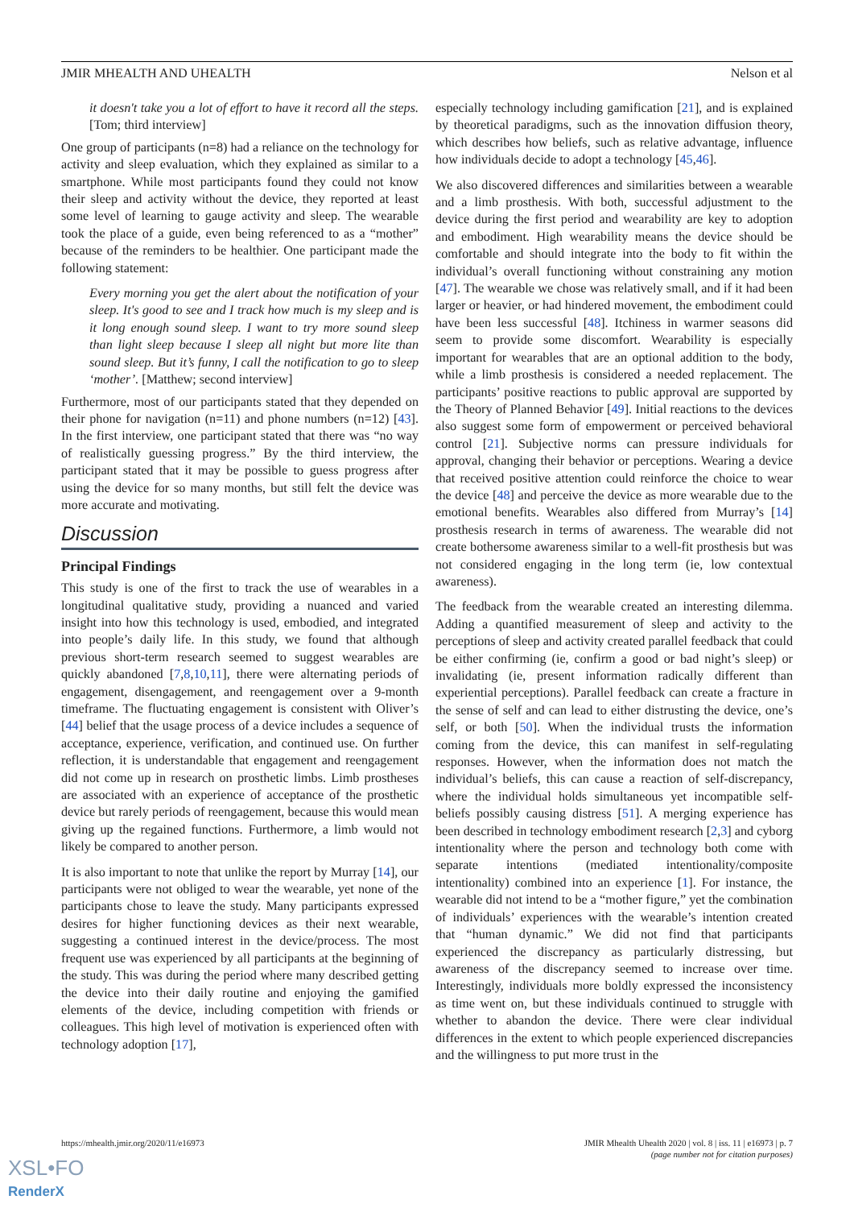JMIR MHEALTH AND UHEALTH Nelson et al
it doesn't take you a lot of effort to have it record all the steps. [Tom; third interview]
One group of participants (n=8) had a reliance on the technology for activity and sleep evaluation, which they explained as similar to a smartphone. While most participants found they could not know their sleep and activity without the device, they reported at least some level of learning to gauge activity and sleep. The wearable took the place of a guide, even being referenced to as a “mother” because of the reminders to be healthier. One participant made the following statement:
Every morning you get the alert about the notification of your sleep. It's good to see and I track how much is my sleep and is it long enough sound sleep. I want to try more sound sleep than light sleep because I sleep all night but more lite than sound sleep. But it’s funny, I call the notification to go to sleep ‘mother’. [Matthew; second interview]
Furthermore, most of our participants stated that they depended on their phone for navigation (n=11) and phone numbers (n=12) [43]. In the first interview, one participant stated that there was “no way of realistically guessing progress.” By the third interview, the participant stated that it may be possible to guess progress after using the device for so many months, but still felt the device was more accurate and motivating.
Discussion
Principal Findings
This study is one of the first to track the use of wearables in a longitudinal qualitative study, providing a nuanced and varied insight into how this technology is used, embodied, and integrated into people’s daily life. In this study, we found that although previous short-term research seemed to suggest wearables are quickly abandoned [7,8,10,11], there were alternating periods of engagement, disengagement, and reengagement over a 9-month timeframe. The fluctuating engagement is consistent with Oliver’s [44] belief that the usage process of a device includes a sequence of acceptance, experience, verification, and continued use. On further reflection, it is understandable that engagement and reengagement did not come up in research on prosthetic limbs. Limb prostheses are associated with an experience of acceptance of the prosthetic device but rarely periods of reengagement, because this would mean giving up the regained functions. Furthermore, a limb would not likely be compared to another person.
It is also important to note that unlike the report by Murray [14], our participants were not obliged to wear the wearable, yet none of the participants chose to leave the study. Many participants expressed desires for higher functioning devices as their next wearable, suggesting a continued interest in the device/process. The most frequent use was experienced by all participants at the beginning of the study. This was during the period where many described getting the device into their daily routine and enjoying the gamified elements of the device, including competition with friends or colleagues. This high level of motivation is experienced often with technology adoption [17],
especially technology including gamification [21], and is explained by theoretical paradigms, such as the innovation diffusion theory, which describes how beliefs, such as relative advantage, influence how individuals decide to adopt a technology [45,46].
We also discovered differences and similarities between a wearable and a limb prosthesis. With both, successful adjustment to the device during the first period and wearability are key to adoption and embodiment. High wearability means the device should be comfortable and should integrate into the body to fit within the individual’s overall functioning without constraining any motion [47]. The wearable we chose was relatively small, and if it had been larger or heavier, or had hindered movement, the embodiment could have been less successful [48]. Itchiness in warmer seasons did seem to provide some discomfort. Wearability is especially important for wearables that are an optional addition to the body, while a limb prosthesis is considered a needed replacement. The participants’ positive reactions to public approval are supported by the Theory of Planned Behavior [49]. Initial reactions to the devices also suggest some form of empowerment or perceived behavioral control [21]. Subjective norms can pressure individuals for approval, changing their behavior or perceptions. Wearing a device that received positive attention could reinforce the choice to wear the device [48] and perceive the device as more wearable due to the emotional benefits. Wearables also differed from Murray’s [14] prosthesis research in terms of awareness. The wearable did not create bothersome awareness similar to a well-fit prosthesis but was not considered engaging in the long term (ie, low contextual awareness).
The feedback from the wearable created an interesting dilemma. Adding a quantified measurement of sleep and activity to the perceptions of sleep and activity created parallel feedback that could be either confirming (ie, confirm a good or bad night’s sleep) or invalidating (ie, present information radically different than experiential perceptions). Parallel feedback can create a fracture in the sense of self and can lead to either distrusting the device, one’s self, or both [50]. When the individual trusts the information coming from the device, this can manifest in self-regulating responses. However, when the information does not match the individual’s beliefs, this can cause a reaction of self-discrepancy, where the individual holds simultaneous yet incompatible self-beliefs possibly causing distress [51]. A merging experience has been described in technology embodiment research [2,3] and cyborg intentionality where the person and technology both come with separate intentions (mediated intentionality/composite intentionality) combined into an experience [1]. For instance, the wearable did not intend to be a “mother figure,” yet the combination of individuals’ experiences with the wearable’s intention created that “human dynamic.” We did not find that participants experienced the discrepancy as particularly distressing, but awareness of the discrepancy seemed to increase over time. Interestingly, individuals more boldly expressed the inconsistency as time went on, but these individuals continued to struggle with whether to abandon the device. There were clear individual differences in the extent to which people experienced discrepancies and the willingness to put more trust in the
https://mhealth.jmir.org/2020/11/e16973 JMIR Mhealth Uhealth 2020 | vol. 8 | iss. 11 | e16973 | p. 7
(page number not for citation purposes)
XSL•FO
RenderX